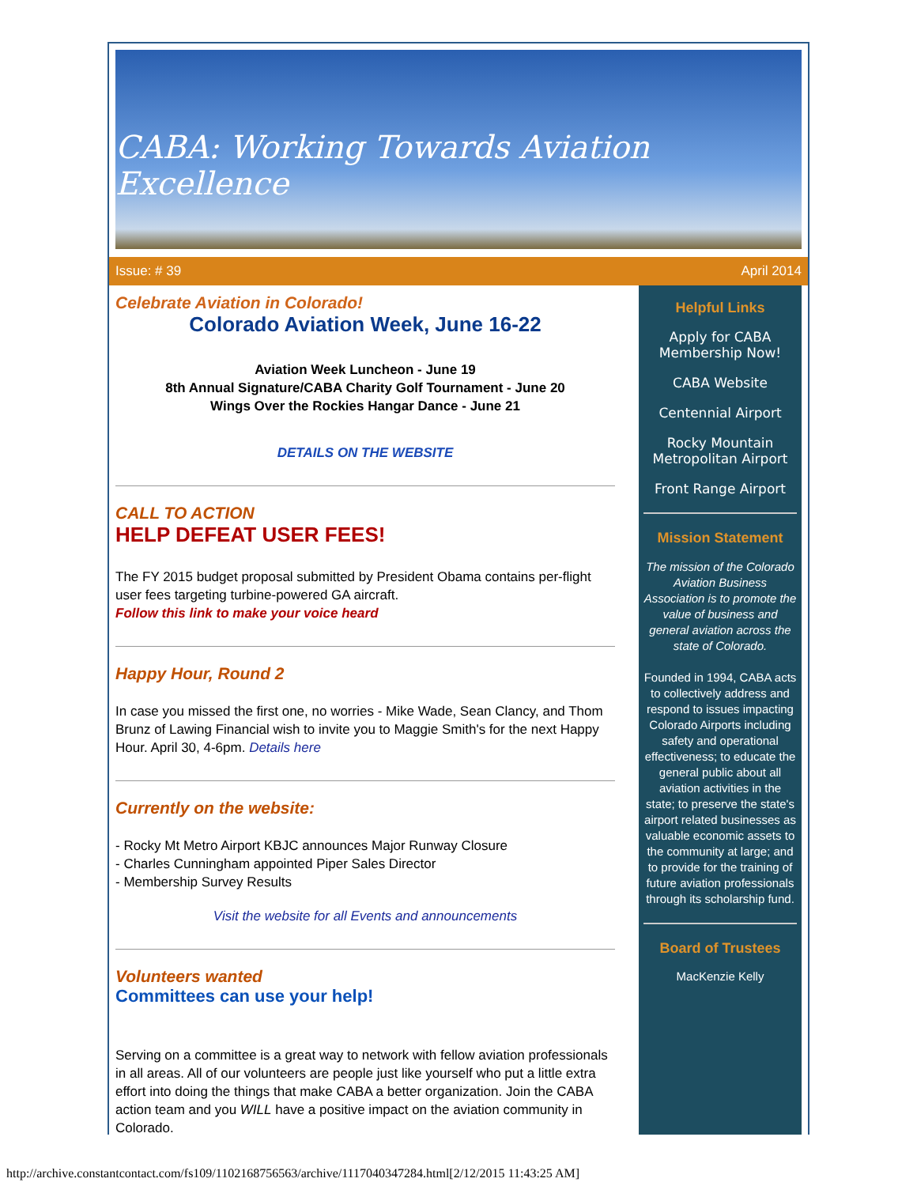CABA: Working Towards Aviation Excellence
Issue: # 39 April 2014
Celebrate Aviation in Colorado!
Colorado Aviation Week, June 16-22
Aviation Week Luncheon - June 19
8th Annual Signature/CABA Charity Golf Tournament - June 20
Wings Over the Rockies Hangar Dance - June 21
DETAILS ON THE WEBSITE
CALL TO ACTION
HELP DEFEAT USER FEES!
The FY 2015 budget proposal submitted by President Obama contains per-flight user fees targeting turbine-powered GA aircraft.
Follow this link to make your voice heard
Happy Hour, Round 2
In case you missed the first one, no worries - Mike Wade, Sean Clancy, and Thom Brunz of Lawing Financial wish to invite you to Maggie Smith's for the next Happy Hour. April 30, 4-6pm. Details here
Currently on the website:
- Rocky Mt Metro Airport KBJC announces Major Runway Closure
- Charles Cunningham appointed Piper Sales Director
- Membership Survey Results
Visit the website for all Events and announcements
Volunteers wanted
Committees can use your help!
Serving on a committee is a great way to network with fellow aviation professionals in all areas. All of our volunteers are people just like yourself who put a little extra effort into doing the things that make CABA a better organization. Join the CABA action team and you WILL have a positive impact on the aviation community in Colorado.
Helpful Links
Apply for CABA Membership Now!
CABA Website
Centennial Airport
Rocky Mountain Metropolitan Airport
Front Range Airport
Mission Statement
The mission of the Colorado Aviation Business Association is to promote the value of business and general aviation across the state of Colorado.
Founded in 1994, CABA acts to collectively address and respond to issues impacting Colorado Airports including safety and operational effectiveness; to educate the general public about all aviation activities in the state; to preserve the state's airport related businesses as valuable economic assets to the community at large; and to provide for the training of future aviation professionals through its scholarship fund.
Board of Trustees
MacKenzie Kelly
http://archive.constantcontact.com/fs109/1102168756563/archive/1117040347284.html[2/12/2015 11:43:25 AM]